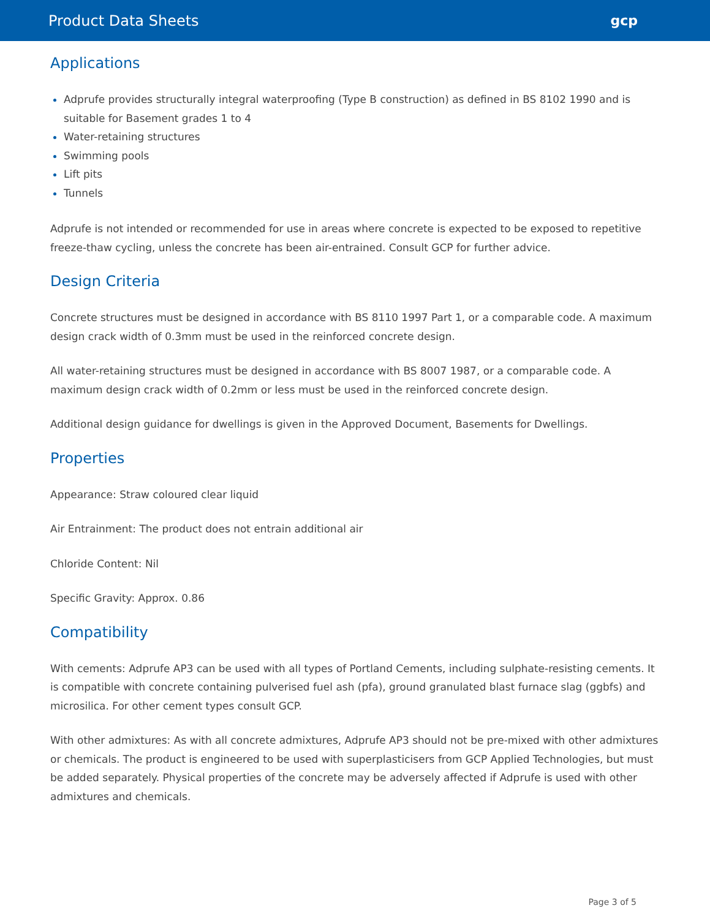Product Data Sheets gcp
Applications
Adprufe provides structurally integral waterproofing (Type B construction) as defined in BS 8102 1990 and is suitable for Basement grades 1 to 4
Water-retaining structures
Swimming pools
Lift pits
Tunnels
Adprufe is not intended or recommended for use in areas where concrete is expected to be exposed to repetitive freeze-thaw cycling, unless the concrete has been air-entrained. Consult GCP for further advice.
Design Criteria
Concrete structures must be designed in accordance with BS 8110 1997 Part 1, or a comparable code. A maximum design crack width of 0.3mm must be used in the reinforced concrete design.
All water-retaining structures must be designed in accordance with BS 8007 1987, or a comparable code. A maximum design crack width of 0.2mm or less must be used in the reinforced concrete design.
Additional design guidance for dwellings is given in the Approved Document, Basements for Dwellings.
Properties
Appearance: Straw coloured clear liquid
Air Entrainment: The product does not entrain additional air
Chloride Content: Nil
Specific Gravity: Approx. 0.86
Compatibility
With cements: Adprufe AP3 can be used with all types of Portland Cements, including sulphate-resisting cements. It is compatible with concrete containing pulverised fuel ash (pfa), ground granulated blast furnace slag (ggbfs) and microsilica. For other cement types consult GCP.
With other admixtures: As with all concrete admixtures, Adprufe AP3 should not be pre-mixed with other admixtures or chemicals. The product is engineered to be used with superplasticisers from GCP Applied Technologies, but must be added separately. Physical properties of the concrete may be adversely affected if Adprufe is used with other admixtures and chemicals.
Page 3 of 5